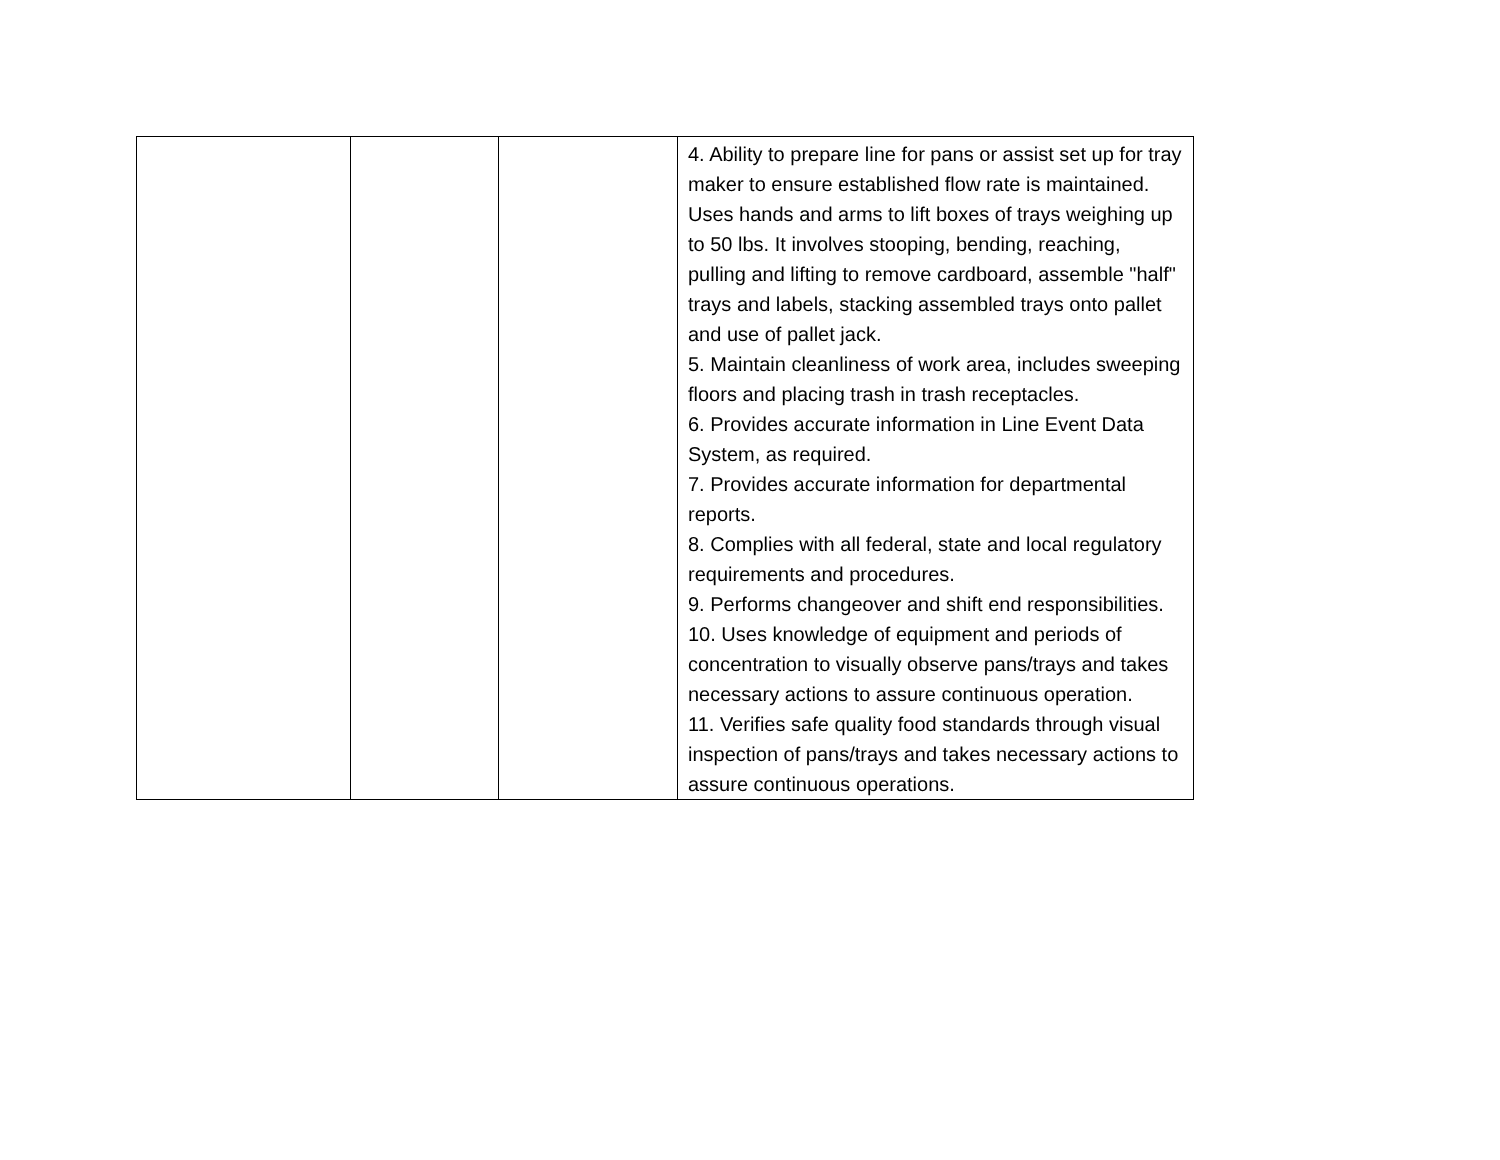| | | | 4. Ability to prepare line for pans or assist set up for tray maker to ensure established flow rate is maintained. Uses hands and arms to lift boxes of trays weighing up to 50 lbs. It involves stooping, bending, reaching, pulling and lifting to remove cardboard, assemble "half" trays and labels, stacking assembled trays onto pallet and use of pallet jack. 5. Maintain cleanliness of work area, includes sweeping floors and placing trash in trash receptacles. 6. Provides accurate information in Line Event Data System, as required. 7. Provides accurate information for departmental reports. 8. Complies with all federal, state and local regulatory requirements and procedures. 9. Performs changeover and shift end responsibilities. 10. Uses knowledge of equipment and periods of concentration to visually observe pans/trays and takes necessary actions to assure continuous operation. 11. Verifies safe quality food standards through visual inspection of pans/trays and takes necessary actions to assure continuous operations. |